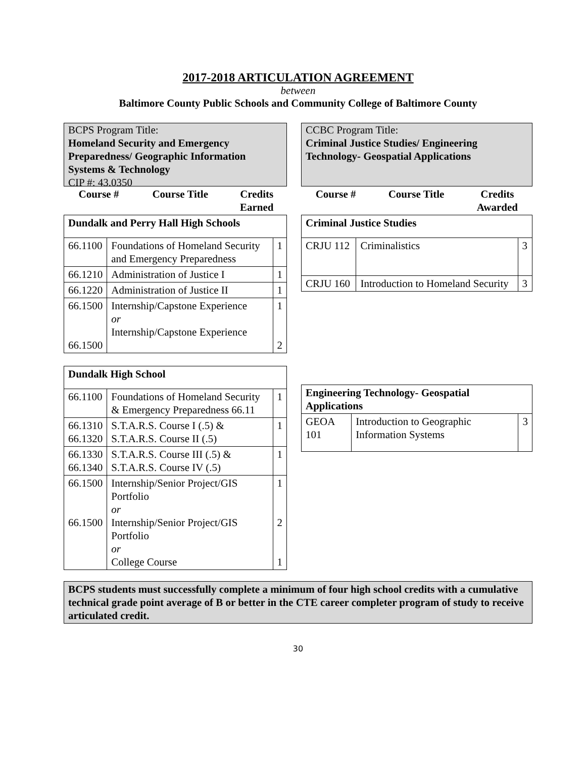2017-2018 ARTICULATION AGREEMENT
between
Baltimore County Public Schools and Community College of Baltimore County
BCPS Program Title:
Homeland Security and Emergency Preparedness/ Geographic Information Systems & Technology
CIP #: 43.0350
| Course # | Course Title | Credits Earned |
| Dundalk and Perry Hall High Schools | | |
| 66.1100 | Foundations of Homeland Security and Emergency Preparedness | 1 |
| 66.1210 | Administration of Justice I | 1 |
| 66.1220 | Administration of Justice II | 1 |
| 66.1500 66.1500 | Internship/Capstone Experience or Internship/Capstone Experience | 1 2 |
| Dundalk High School | | |
| 66.1100 | Foundations of Homeland Security & Emergency Preparedness 66.11 | 1 |
| 66.1310 66.1320 | S.T.A.R.S. Course I (.5) & S.T.A.R.S. Course II (.5) | 1 |
| 66.1330 66.1340 | S.T.A.R.S. Course III (.5) & S.T.A.R.S. Course IV (.5) | 1 |
| 66.1500 66.1500 | Internship/Senior Project/GIS Portfolio or Internship/Senior Project/GIS Portfolio or College Course | 1 2 1 |
CCBC Program Title:
Criminal Justice Studies/ Engineering Technology- Geospatial Applications
| Course # | Course Title | Credits Awarded |
| Criminal Justice Studies | | |
| CRJU 112 | Criminalistics | 3 |
| CRJU 160 | Introduction to Homeland Security | 3 |
| Engineering Technology- Geospatial Applications | | |
| GEOA 101 | Introduction to Geographic Information Systems | 3 |
BCPS students must successfully complete a minimum of four high school credits with a cumulative technical grade point average of B or better in the CTE career completer program of study to receive articulated credit.
30